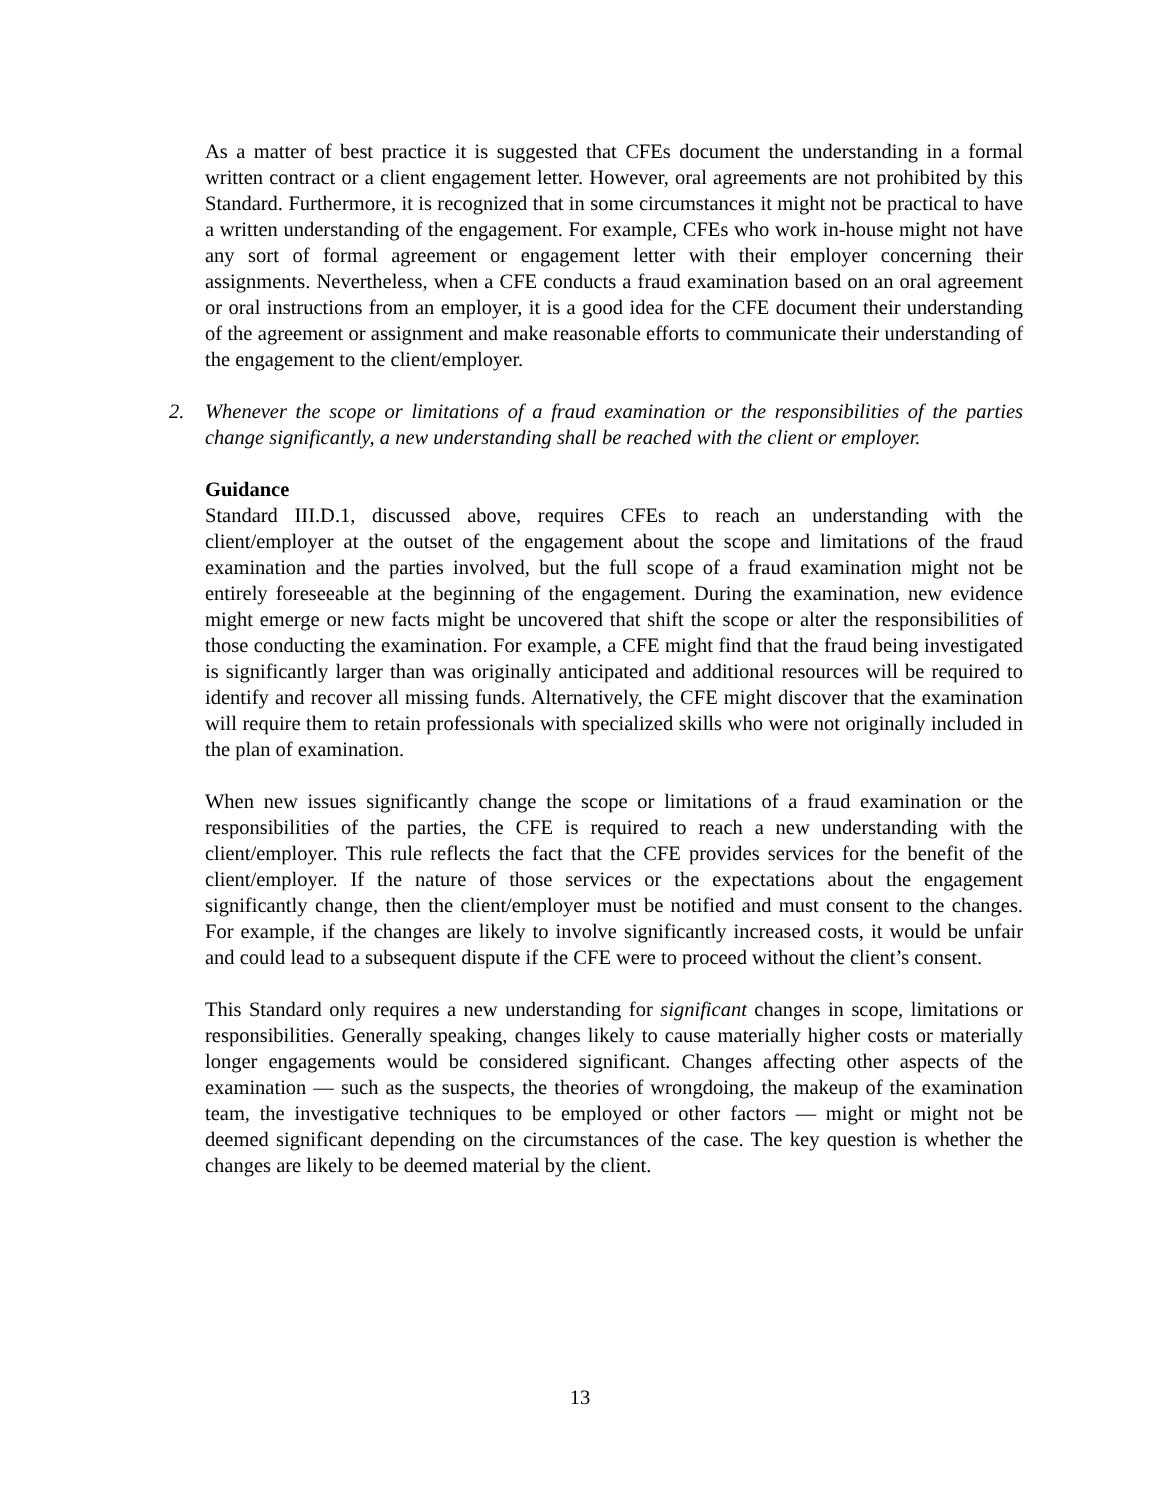As a matter of best practice it is suggested that CFEs document the understanding in a formal written contract or a client engagement letter. However, oral agreements are not prohibited by this Standard. Furthermore, it is recognized that in some circumstances it might not be practical to have a written understanding of the engagement. For example, CFEs who work in-house might not have any sort of formal agreement or engagement letter with their employer concerning their assignments. Nevertheless, when a CFE conducts a fraud examination based on an oral agreement or oral instructions from an employer, it is a good idea for the CFE document their understanding of the agreement or assignment and make reasonable efforts to communicate their understanding of the engagement to the client/employer.
2. Whenever the scope or limitations of a fraud examination or the responsibilities of the parties change significantly, a new understanding shall be reached with the client or employer.
Guidance
Standard III.D.1, discussed above, requires CFEs to reach an understanding with the client/employer at the outset of the engagement about the scope and limitations of the fraud examination and the parties involved, but the full scope of a fraud examination might not be entirely foreseeable at the beginning of the engagement. During the examination, new evidence might emerge or new facts might be uncovered that shift the scope or alter the responsibilities of those conducting the examination. For example, a CFE might find that the fraud being investigated is significantly larger than was originally anticipated and additional resources will be required to identify and recover all missing funds. Alternatively, the CFE might discover that the examination will require them to retain professionals with specialized skills who were not originally included in the plan of examination.
When new issues significantly change the scope or limitations of a fraud examination or the responsibilities of the parties, the CFE is required to reach a new understanding with the client/employer. This rule reflects the fact that the CFE provides services for the benefit of the client/employer. If the nature of those services or the expectations about the engagement significantly change, then the client/employer must be notified and must consent to the changes. For example, if the changes are likely to involve significantly increased costs, it would be unfair and could lead to a subsequent dispute if the CFE were to proceed without the client’s consent.
This Standard only requires a new understanding for significant changes in scope, limitations or responsibilities. Generally speaking, changes likely to cause materially higher costs or materially longer engagements would be considered significant. Changes affecting other aspects of the examination — such as the suspects, the theories of wrongdoing, the makeup of the examination team, the investigative techniques to be employed or other factors — might or might not be deemed significant depending on the circumstances of the case. The key question is whether the changes are likely to be deemed material by the client.
13